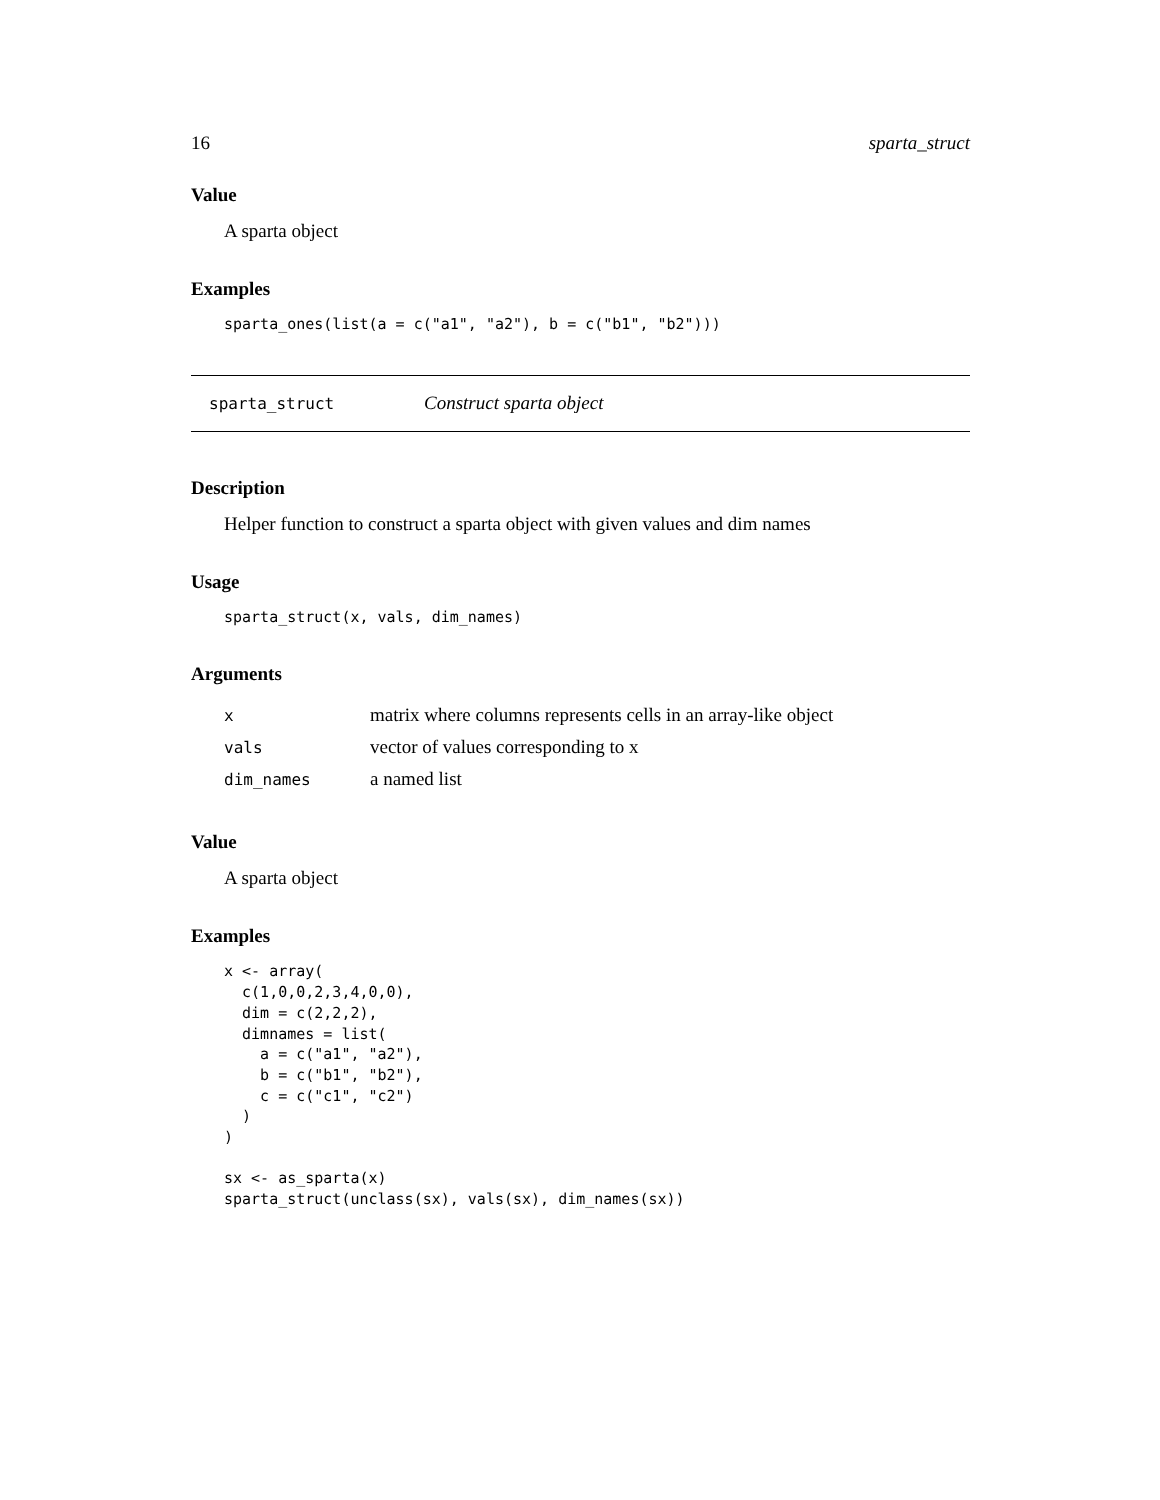16 sparta_struct
Value
A sparta object
Examples
sparta_ones(list(a = c("a1", "a2"), b = c("b1", "b2")))
sparta_struct Construct sparta object
Description
Helper function to construct a sparta object with given values and dim names
Usage
sparta_struct(x, vals, dim_names)
Arguments
| x | matrix where columns represents cells in an array-like object |
| vals | vector of values corresponding to x |
| dim_names | a named list |
Value
A sparta object
Examples
x <- array(
  c(1,0,0,2,3,4,0,0),
  dim = c(2,2,2),
  dimnames = list(
    a = c("a1", "a2"),
    b = c("b1", "b2"),
    c = c("c1", "c2")
  )
)

sx <- as_sparta(x)
sparta_struct(unclass(sx), vals(sx), dim_names(sx))